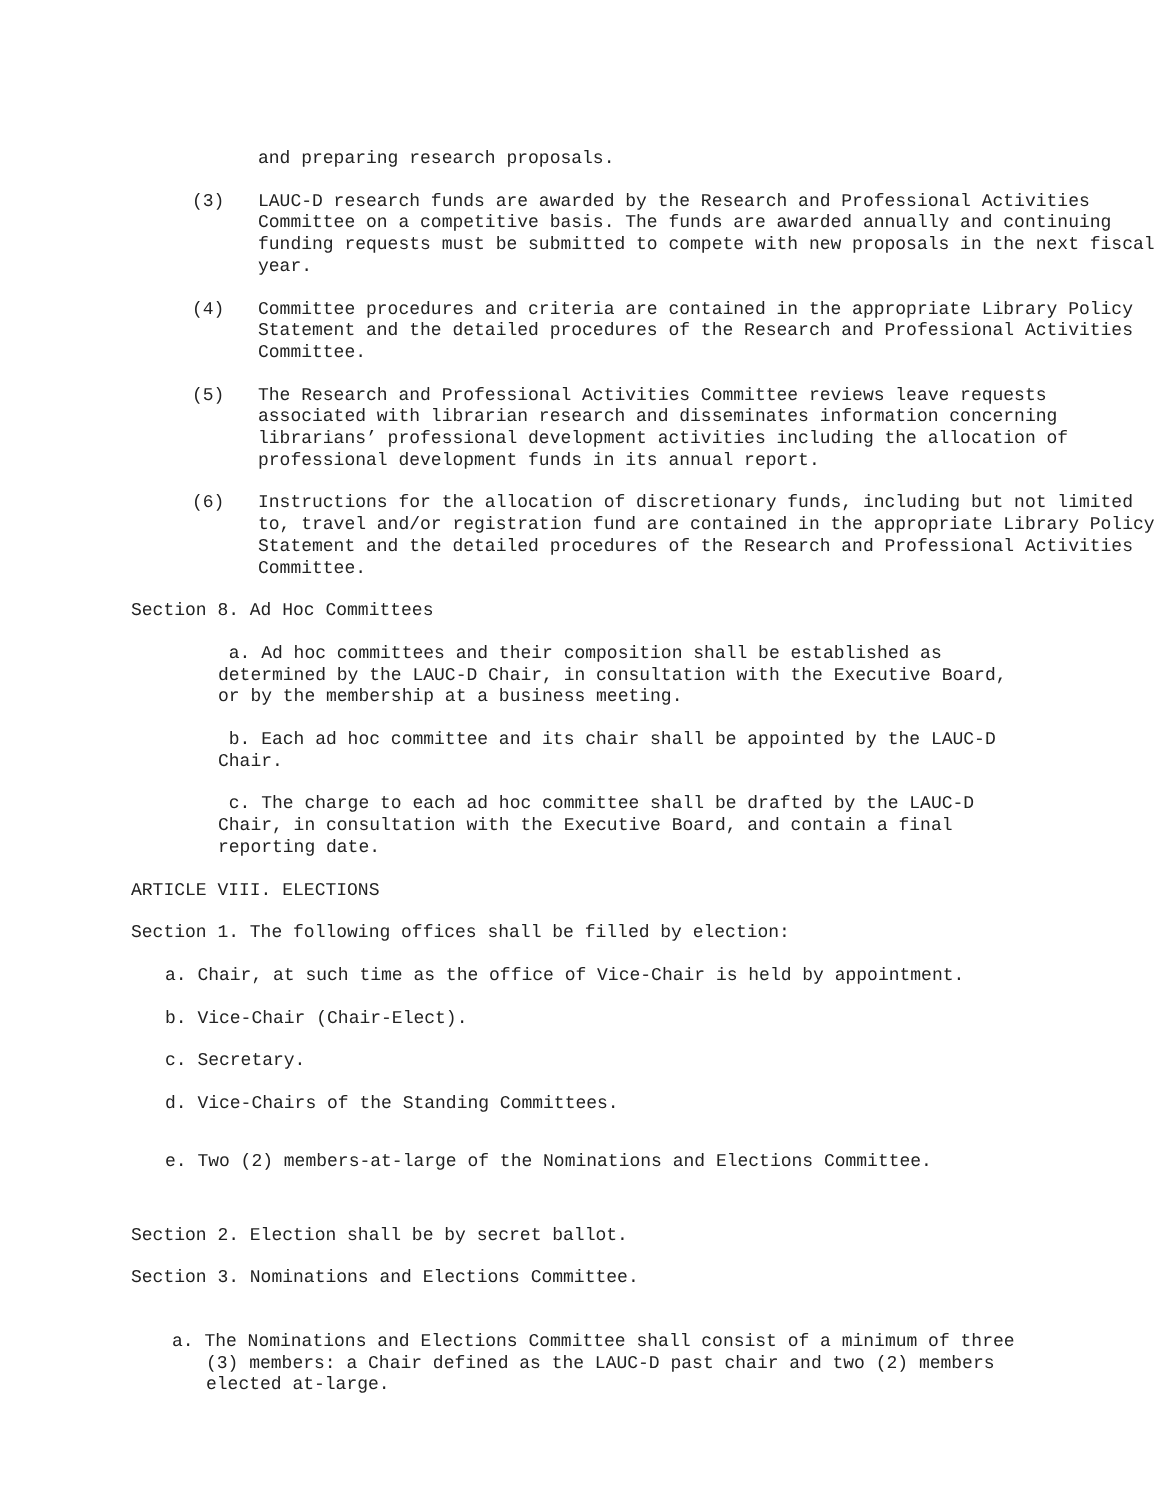and preparing research proposals.
(3) LAUC-D research funds are awarded by the Research and Professional Activities Committee on a competitive basis. The funds are awarded annually and continuing funding requests must be submitted to compete with new proposals in the next fiscal year.
(4) Committee procedures and criteria are contained in the appropriate Library Policy Statement and the detailed procedures of the Research and Professional Activities Committee.
(5) The Research and Professional Activities Committee reviews leave requests associated with librarian research and disseminates information concerning librarians’ professional development activities including the allocation of professional development funds in its annual report.
(6) Instructions for the allocation of discretionary funds, including but not limited to, travel and/or registration fund are contained in the appropriate Library Policy Statement and the detailed procedures of the Research and Professional Activities Committee.
Section 8. Ad Hoc Committees
a. Ad hoc committees and their composition shall be established as determined by the LAUC-D Chair, in consultation with the Executive Board, or by the membership at a business meeting.
b. Each ad hoc committee and its chair shall be appointed by the LAUC-D Chair.
c. The charge to each ad hoc committee shall be drafted by the LAUC-D Chair, in consultation with the Executive Board, and contain a final reporting date.
ARTICLE VIII. ELECTIONS
Section 1. The following offices shall be filled by election:
a. Chair, at such time as the office of Vice-Chair is held by appointment.
b. Vice-Chair (Chair-Elect).
c. Secretary.
d. Vice-Chairs of the Standing Committees.
e. Two (2) members-at-large of the Nominations and Elections Committee.
Section 2. Election shall be by secret ballot.
Section 3. Nominations and Elections Committee.
a. The Nominations and Elections Committee shall consist of a minimum of three (3) members: a Chair defined as the LAUC-D past chair and two (2) members elected at-large.